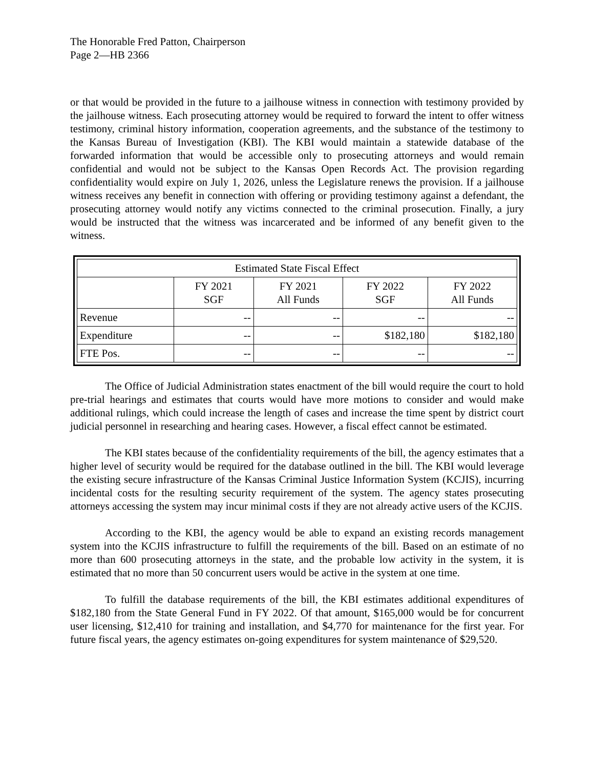The Honorable Fred Patton, Chairperson
Page 2—HB 2366
or that would be provided in the future to a jailhouse witness in connection with testimony provided by the jailhouse witness. Each prosecuting attorney would be required to forward the intent to offer witness testimony, criminal history information, cooperation agreements, and the substance of the testimony to the Kansas Bureau of Investigation (KBI). The KBI would maintain a statewide database of the forwarded information that would be accessible only to prosecuting attorneys and would remain confidential and would not be subject to the Kansas Open Records Act. The provision regarding confidentiality would expire on July 1, 2026, unless the Legislature renews the provision. If a jailhouse witness receives any benefit in connection with offering or providing testimony against a defendant, the prosecuting attorney would notify any victims connected to the criminal prosecution. Finally, a jury would be instructed that the witness was incarcerated and be informed of any benefit given to the witness.
| Estimated State Fiscal Effect | | | | |
| --- | --- | --- | --- | --- |
| | FY 2021 SGF | FY 2021 All Funds | FY 2022 SGF | FY 2022 All Funds |
| Revenue | -- | -- | -- | -- |
| Expenditure | -- | -- | $182,180 | $182,180 |
| FTE Pos. | -- | -- | -- | -- |
The Office of Judicial Administration states enactment of the bill would require the court to hold pre-trial hearings and estimates that courts would have more motions to consider and would make additional rulings, which could increase the length of cases and increase the time spent by district court judicial personnel in researching and hearing cases. However, a fiscal effect cannot be estimated.
The KBI states because of the confidentiality requirements of the bill, the agency estimates that a higher level of security would be required for the database outlined in the bill. The KBI would leverage the existing secure infrastructure of the Kansas Criminal Justice Information System (KCJIS), incurring incidental costs for the resulting security requirement of the system. The agency states prosecuting attorneys accessing the system may incur minimal costs if they are not already active users of the KCJIS.
According to the KBI, the agency would be able to expand an existing records management system into the KCJIS infrastructure to fulfill the requirements of the bill. Based on an estimate of no more than 600 prosecuting attorneys in the state, and the probable low activity in the system, it is estimated that no more than 50 concurrent users would be active in the system at one time.
To fulfill the database requirements of the bill, the KBI estimates additional expenditures of $182,180 from the State General Fund in FY 2022. Of that amount, $165,000 would be for concurrent user licensing, $12,410 for training and installation, and $4,770 for maintenance for the first year. For future fiscal years, the agency estimates on-going expenditures for system maintenance of $29,520.